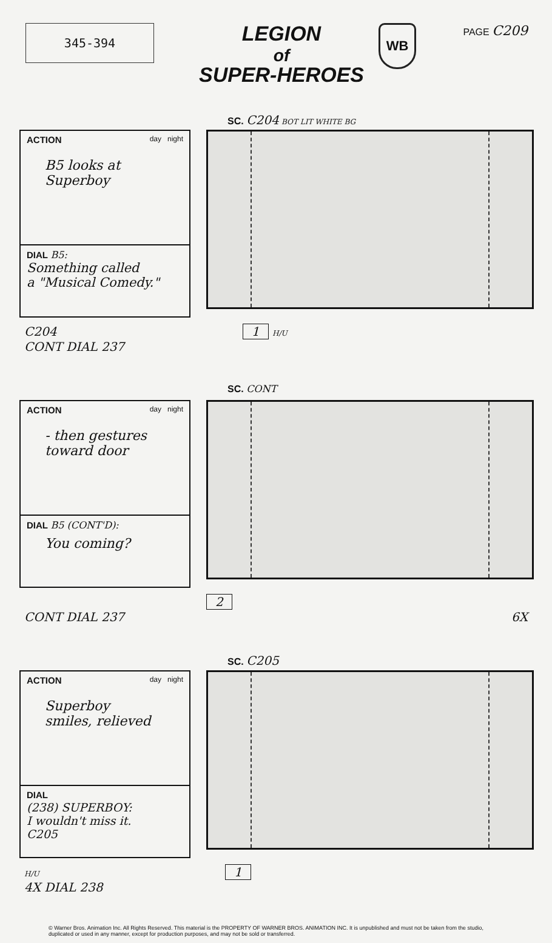345-394
LEGION
of
SUPER-HEROES
WB
PAGE C209
SC. C204 BOT LIT WHITE BG
ACTION day night
B5 looks at
Superboy
DIAL B5:
Something called
a "Musical Comedy."
C204 1 H/U
CONT DIAL 237
SC. CONT
ACTION day night
- then gestures
toward door
DIAL B5 (CONT'D):
You coming?
2
CONT DIAL 237 6X
SC. C205
ACTION day night
Superboy
smiles, relieved
DIAL
(238) SUPERBOY:
I wouldn't miss it.
C205
H/U 1
4X DIAL 238
© Warner Bros. Animation Inc. All Rights Reserved. This material is the PROPERTY OF WARNER BROS. ANIMATION INC. It is unpublished and must not be taken from the studio, duplicated or used in any manner, except for production purposes, and may not be sold or transferred.